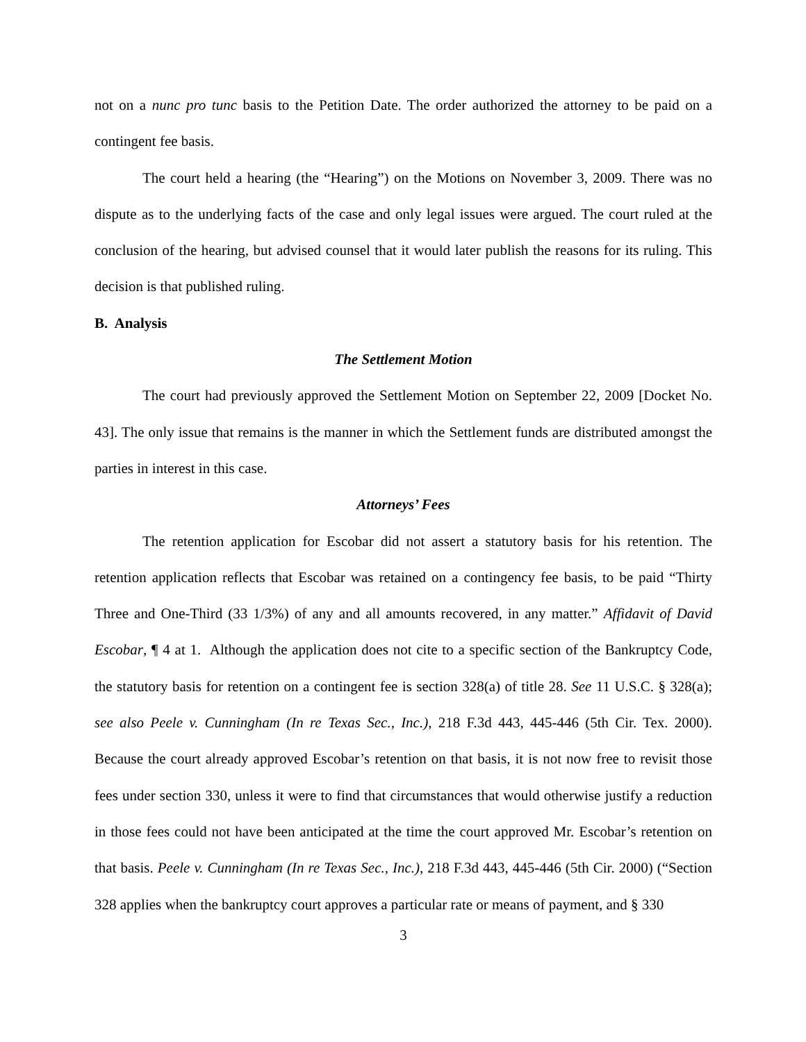not on a nunc pro tunc basis to the Petition Date. The order authorized the attorney to be paid on a contingent fee basis.
The court held a hearing (the “Hearing”) on the Motions on November 3, 2009. There was no dispute as to the underlying facts of the case and only legal issues were argued. The court ruled at the conclusion of the hearing, but advised counsel that it would later publish the reasons for its ruling. This decision is that published ruling.
B. Analysis
The Settlement Motion
The court had previously approved the Settlement Motion on September 22, 2009 [Docket No. 43]. The only issue that remains is the manner in which the Settlement funds are distributed amongst the parties in interest in this case.
Attorneys’ Fees
The retention application for Escobar did not assert a statutory basis for his retention. The retention application reflects that Escobar was retained on a contingency fee basis, to be paid “Thirty Three and One-Third (33 1/3%) of any and all amounts recovered, in any matter.” Affidavit of David Escobar, ¶ 4 at 1. Although the application does not cite to a specific section of the Bankruptcy Code, the statutory basis for retention on a contingent fee is section 328(a) of title 28. See 11 U.S.C. § 328(a); see also Peele v. Cunningham (In re Texas Sec., Inc.), 218 F.3d 443, 445-446 (5th Cir. Tex. 2000). Because the court already approved Escobar’s retention on that basis, it is not now free to revisit those fees under section 330, unless it were to find that circumstances that would otherwise justify a reduction in those fees could not have been anticipated at the time the court approved Mr. Escobar’s retention on that basis. Peele v. Cunningham (In re Texas Sec., Inc.), 218 F.3d 443, 445-446 (5th Cir. 2000) (“Section 328 applies when the bankruptcy court approves a particular rate or means of payment, and § 330
3